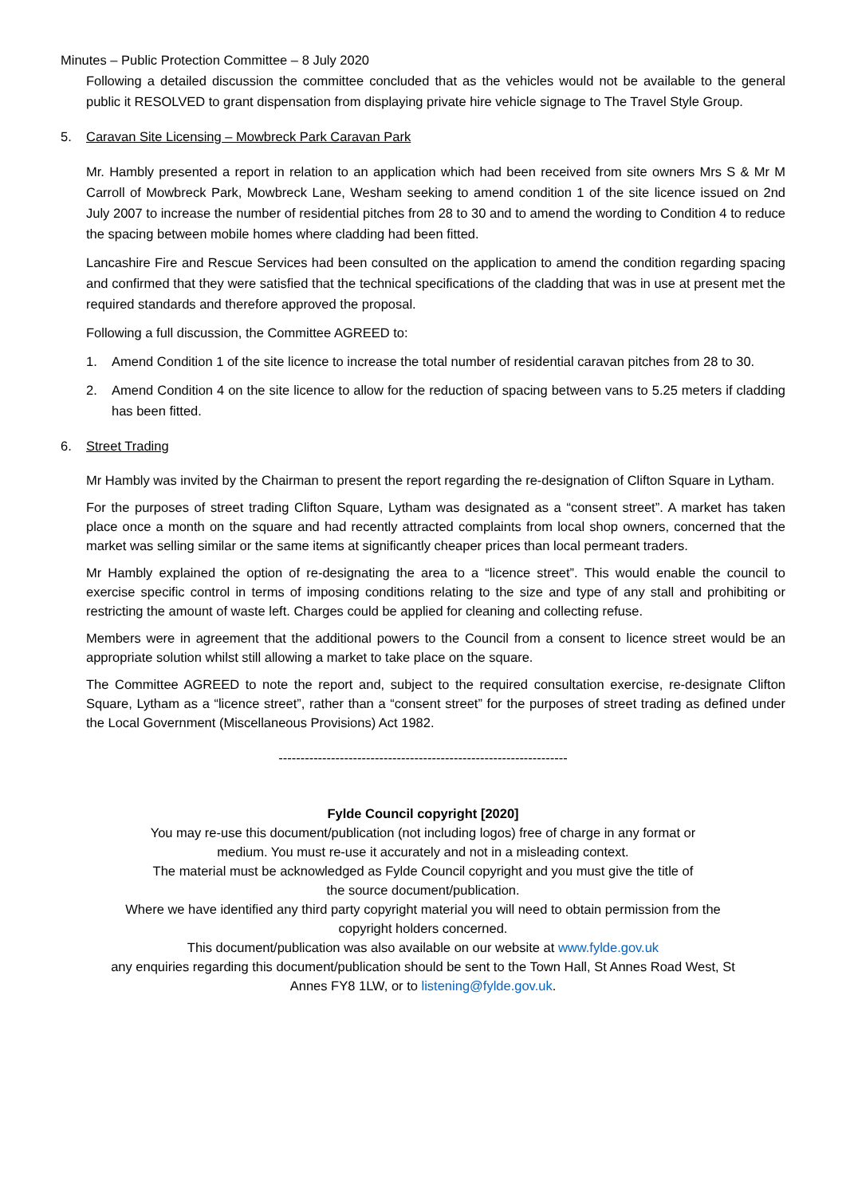Minutes – Public Protection Committee – 8 July 2020
Following a detailed discussion the committee concluded that as the vehicles would not be available to the general public it RESOLVED to grant dispensation from displaying private hire vehicle signage to The Travel Style Group.
5. Caravan Site Licensing – Mowbreck Park Caravan Park
Mr. Hambly presented a report in relation to an application which had been received from site owners Mrs S & Mr M Carroll of Mowbreck Park, Mowbreck Lane, Wesham seeking to amend condition 1 of the site licence issued on 2nd July 2007 to increase the number of residential pitches from 28 to 30 and to amend the wording to Condition 4 to reduce the spacing between mobile homes where cladding had been fitted.
Lancashire Fire and Rescue Services had been consulted on the application to amend the condition regarding spacing and confirmed that they were satisfied that the technical specifications of the cladding that was in use at present met the required standards and therefore approved the proposal.
Following a full discussion, the Committee AGREED to:
1. Amend Condition 1 of the site licence to increase the total number of residential caravan pitches from 28 to 30.
2. Amend Condition 4 on the site licence to allow for the reduction of spacing between vans to 5.25 meters if cladding has been fitted.
6. Street Trading
Mr Hambly was invited by the Chairman to present the report regarding the re-designation of Clifton Square in Lytham.
For the purposes of street trading Clifton Square, Lytham was designated as a “consent street”. A market has taken place once a month on the square and had recently attracted complaints from local shop owners, concerned that the market was selling similar or the same items at significantly cheaper prices than local permeant traders.
Mr Hambly explained the option of re-designating the area to a “licence street”. This would enable the council to exercise specific control in terms of imposing conditions relating to the size and type of any stall and prohibiting or restricting the amount of waste left. Charges could be applied for cleaning and collecting refuse.
Members were in agreement that the additional powers to the Council from a consent to licence street would be an appropriate solution whilst still allowing a market to take place on the square.
The Committee AGREED to note the report and, subject to the required consultation exercise, re-designate Clifton Square, Lytham as a “licence street”, rather than a “consent street” for the purposes of street trading as defined under the Local Government (Miscellaneous Provisions) Act 1982.
------------------------------------------------------------------
Fylde Council copyright [2020]
You may re-use this document/publication (not including logos) free of charge in any format or
medium. You must re-use it accurately and not in a misleading context.
The material must be acknowledged as Fylde Council copyright and you must give the title of
the source document/publication.
Where we have identified any third party copyright material you will need to obtain permission from the
copyright holders concerned.
This document/publication was also available on our website at www.fylde.gov.uk
any enquiries regarding this document/publication should be sent to the Town Hall, St Annes Road West, St
Annes FY8 1LW, or to listening@fylde.gov.uk.